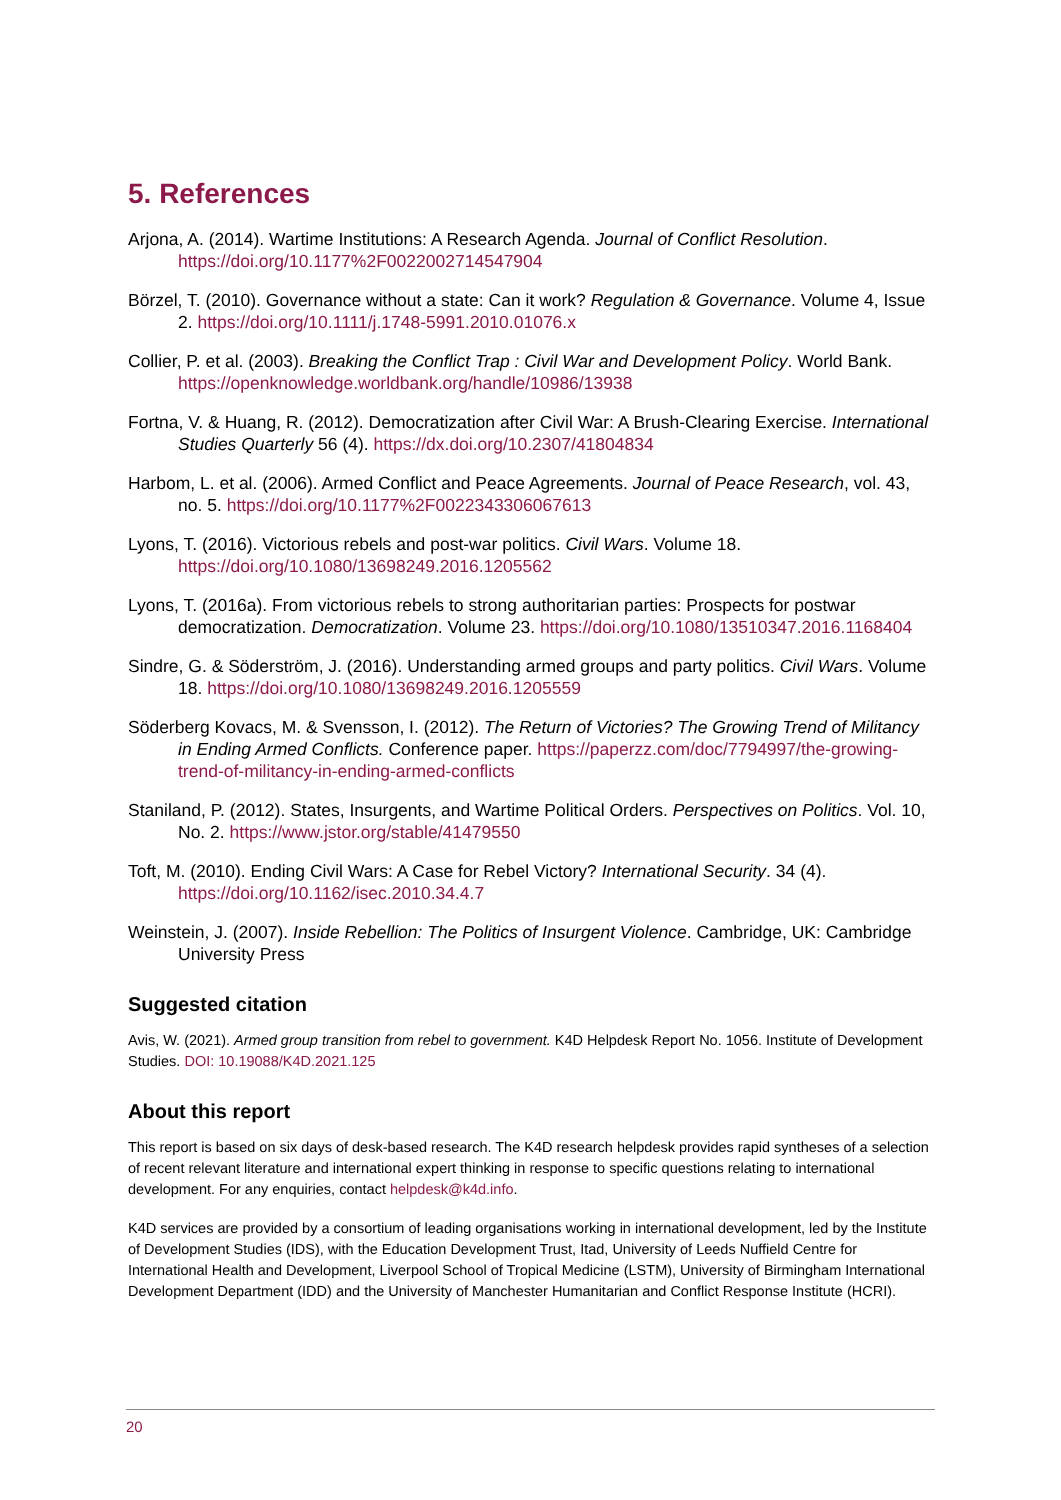5. References
Arjona, A. (2014). Wartime Institutions: A Research Agenda. Journal of Conflict Resolution. https://doi.org/10.1177%2F0022002714547904
Börzel, T. (2010). Governance without a state: Can it work? Regulation & Governance. Volume 4, Issue 2. https://doi.org/10.1111/j.1748-5991.2010.01076.x
Collier, P. et al. (2003). Breaking the Conflict Trap : Civil War and Development Policy. World Bank. https://openknowledge.worldbank.org/handle/10986/13938
Fortna, V. & Huang, R. (2012). Democratization after Civil War: A Brush-Clearing Exercise. International Studies Quarterly 56 (4). https://dx.doi.org/10.2307/41804834
Harbom, L. et al. (2006). Armed Conflict and Peace Agreements. Journal of Peace Research, vol. 43, no. 5. https://doi.org/10.1177%2F0022343306067613
Lyons, T. (2016). Victorious rebels and post-war politics. Civil Wars. Volume 18. https://doi.org/10.1080/13698249.2016.1205562
Lyons, T. (2016a). From victorious rebels to strong authoritarian parties: Prospects for postwar democratization. Democratization. Volume 23. https://doi.org/10.1080/13510347.2016.1168404
Sindre, G. & Söderström, J. (2016). Understanding armed groups and party politics. Civil Wars. Volume 18. https://doi.org/10.1080/13698249.2016.1205559
Söderberg Kovacs, M. & Svensson, I. (2012). The Return of Victories? The Growing Trend of Militancy in Ending Armed Conflicts. Conference paper. https://paperzz.com/doc/7794997/the-growing-trend-of-militancy-in-ending-armed-conflicts
Staniland, P. (2012). States, Insurgents, and Wartime Political Orders. Perspectives on Politics. Vol. 10, No. 2. https://www.jstor.org/stable/41479550
Toft, M. (2010). Ending Civil Wars: A Case for Rebel Victory? International Security. 34 (4). https://doi.org/10.1162/isec.2010.34.4.7
Weinstein, J. (2007). Inside Rebellion: The Politics of Insurgent Violence. Cambridge, UK: Cambridge University Press
Suggested citation
Avis, W. (2021). Armed group transition from rebel to government. K4D Helpdesk Report No. 1056. Institute of Development Studies. DOI: 10.19088/K4D.2021.125
About this report
This report is based on six days of desk-based research. The K4D research helpdesk provides rapid syntheses of a selection of recent relevant literature and international expert thinking in response to specific questions relating to international development. For any enquiries, contact helpdesk@k4d.info.
K4D services are provided by a consortium of leading organisations working in international development, led by the Institute of Development Studies (IDS), with the Education Development Trust, Itad, University of Leeds Nuffield Centre for International Health and Development, Liverpool School of Tropical Medicine (LSTM), University of Birmingham International Development Department (IDD) and the University of Manchester Humanitarian and Conflict Response Institute (HCRI).
20